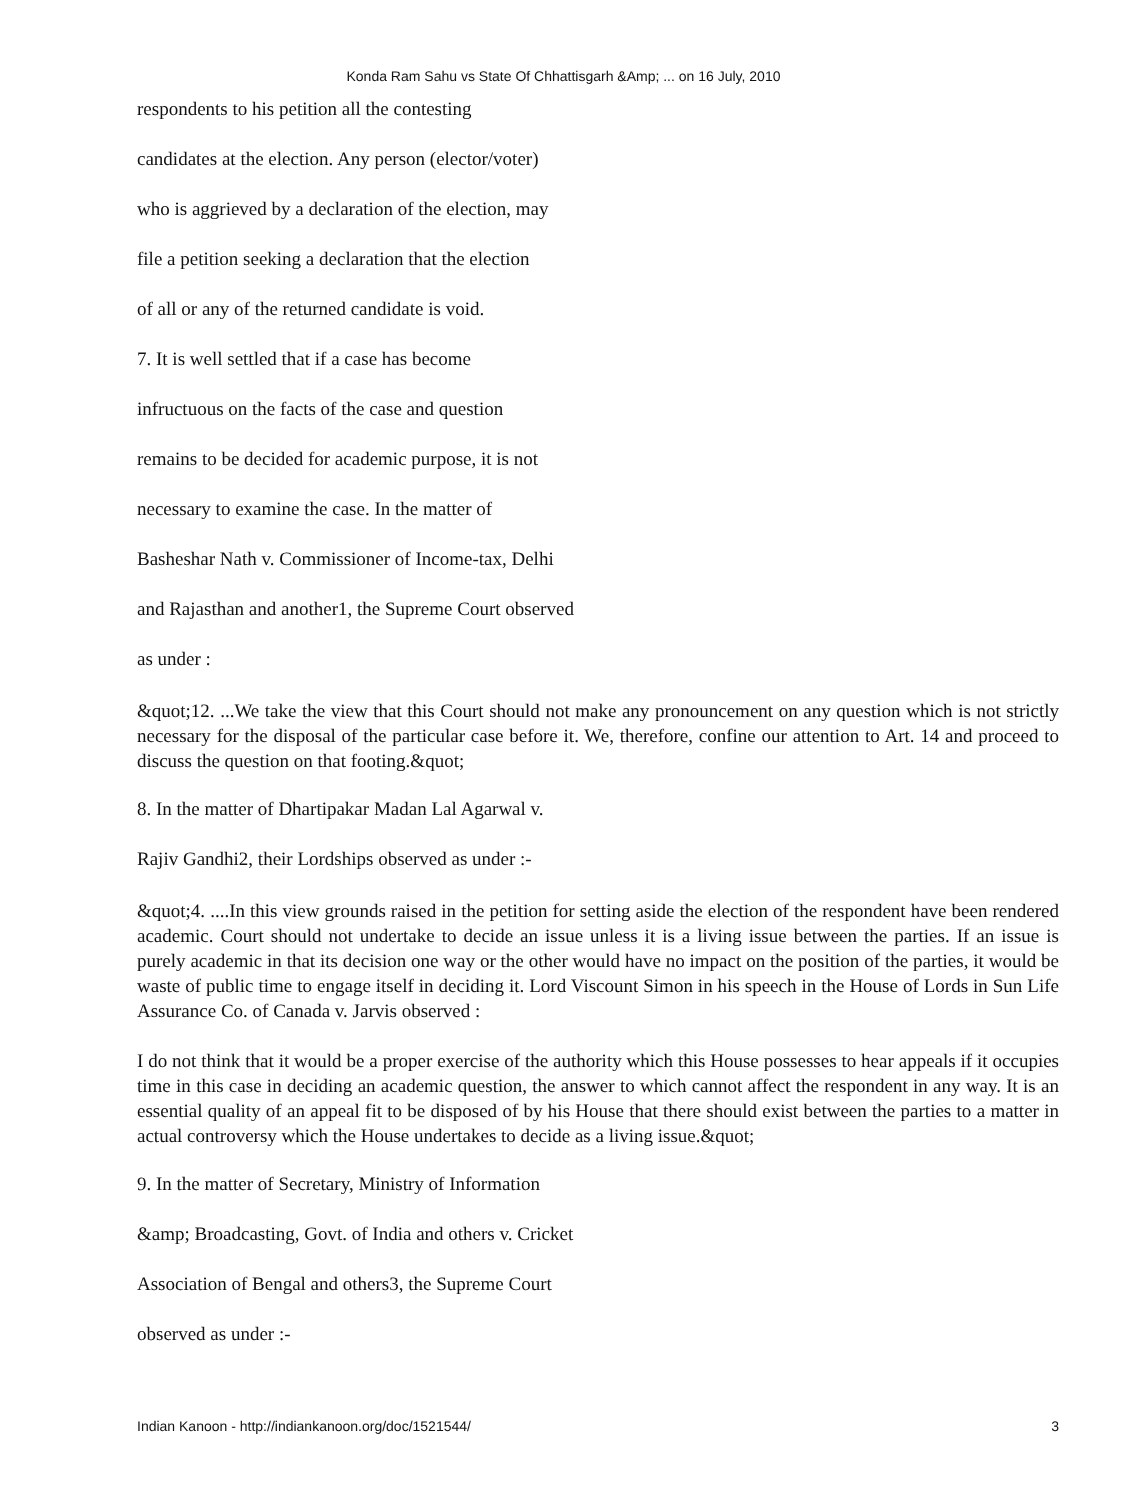Konda Ram Sahu vs State Of Chhattisgarh &Amp; ... on 16 July, 2010
respondents to his petition all the contesting
candidates at the election. Any person (elector/voter)
who is aggrieved by a declaration of the election, may
file a petition seeking a declaration that the election
of all or any of the returned candidate is void.
7. It is well settled that if a case has become
infructuous on the facts of the case and question
remains to be decided for academic purpose, it is not
necessary to examine the case. In the matter of
Basheshar Nath v. Commissioner of Income-tax, Delhi
and Rajasthan and another1, the Supreme Court observed
as under :
&quot;12. ...We take the view that this Court should not make any pronouncement on any question which is not strictly necessary for the disposal of the particular case before it. We, therefore, confine our attention to Art. 14 and proceed to discuss the question on that footing.&quot;
8. In the matter of Dhartipakar Madan Lal Agarwal v.
Rajiv Gandhi2, their Lordships observed as under :-
&quot;4. ....In this view grounds raised in the petition for setting aside the election of the respondent have been rendered academic. Court should not undertake to decide an issue unless it is a living issue between the parties. If an issue is purely academic in that its decision one way or the other would have no impact on the position of the parties, it would be waste of public time to engage itself in deciding it. Lord Viscount Simon in his speech in the House of Lords in Sun Life Assurance Co. of Canada v. Jarvis observed :
I do not think that it would be a proper exercise of the authority which this House possesses to hear appeals if it occupies time in this case in deciding an academic question, the answer to which cannot affect the respondent in any way. It is an essential quality of an appeal fit to be disposed of by his House that there should exist between the parties to a matter in actual controversy which the House undertakes to decide as a living issue.&quot;
9. In the matter of Secretary, Ministry of Information
&amp; Broadcasting, Govt. of India and others v. Cricket
Association of Bengal and others3, the Supreme Court
observed as under :-
Indian Kanoon - http://indiankanoon.org/doc/1521544/ 3